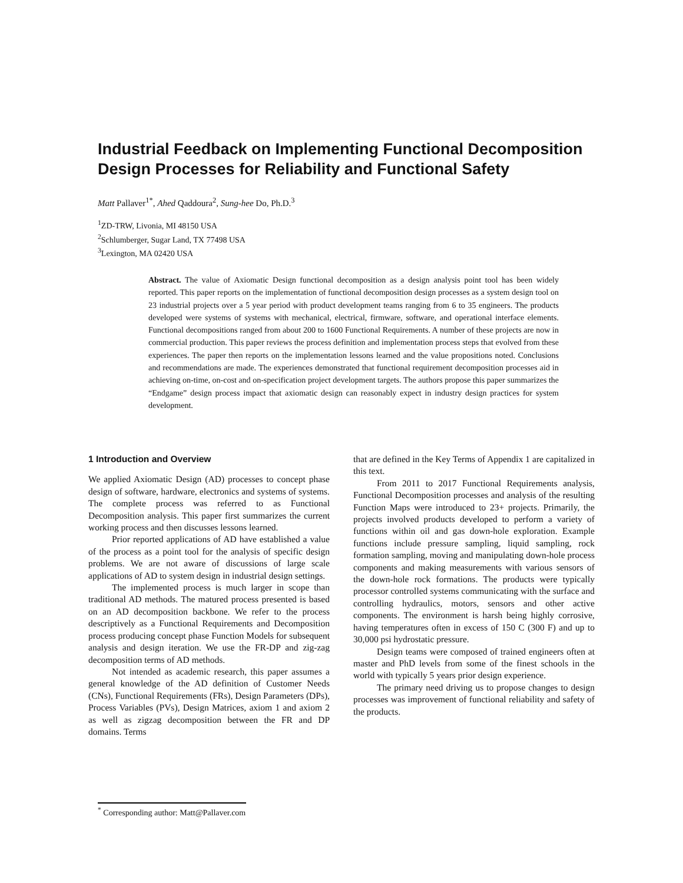Industrial Feedback on Implementing Functional Decomposition Design Processes for Reliability and Functional Safety
Matt Pallaver<sup>1*</sup>, Ahed Qaddoura<sup>2</sup>, Sung-hee Do, Ph.D.<sup>3</sup>
<sup>1</sup> ZD-TRW, Livonia, MI 48150 USA
<sup>2</sup> Schlumberger, Sugar Land, TX 77498 USA
<sup>3</sup> Lexington, MA 02420 USA
Abstract. The value of Axiomatic Design functional decomposition as a design analysis point tool has been widely reported. This paper reports on the implementation of functional decomposition design processes as a system design tool on 23 industrial projects over a 5 year period with product development teams ranging from 6 to 35 engineers. The products developed were systems of systems with mechanical, electrical, firmware, software, and operational interface elements. Functional decompositions ranged from about 200 to 1600 Functional Requirements. A number of these projects are now in commercial production. This paper reviews the process definition and implementation process steps that evolved from these experiences. The paper then reports on the implementation lessons learned and the value propositions noted. Conclusions and recommendations are made. The experiences demonstrated that functional requirement decomposition processes aid in achieving on-time, on-cost and on-specification project development targets. The authors propose this paper summarizes the “Endgame” design process impact that axiomatic design can reasonably expect in industry design practices for system development.
1 Introduction and Overview
We applied Axiomatic Design (AD) processes to concept phase design of software, hardware, electronics and systems of systems. The complete process was referred to as Functional Decomposition analysis. This paper first summarizes the current working process and then discusses lessons learned.
Prior reported applications of AD have established a value of the process as a point tool for the analysis of specific design problems. We are not aware of discussions of large scale applications of AD to system design in industrial design settings.
The implemented process is much larger in scope than traditional AD methods. The matured process presented is based on an AD decomposition backbone. We refer to the process descriptively as a Functional Requirements and Decomposition process producing concept phase Function Models for subsequent analysis and design iteration. We use the FR-DP and zig-zag decomposition terms of AD methods.
Not intended as academic research, this paper assumes a general knowledge of the AD definition of Customer Needs (CNs), Functional Requirements (FRs), Design Parameters (DPs), Process Variables (PVs), Design Matrices, axiom 1 and axiom 2 as well as zigzag decomposition between the FR and DP domains. Terms
that are defined in the Key Terms of Appendix 1 are capitalized in this text.
From 2011 to 2017 Functional Requirements analysis, Functional Decomposition processes and analysis of the resulting Function Maps were introduced to 23+ projects. Primarily, the projects involved products developed to perform a variety of functions within oil and gas down-hole exploration. Example functions include pressure sampling, liquid sampling, rock formation sampling, moving and manipulating down-hole process components and making measurements with various sensors of the down-hole rock formations. The products were typically processor controlled systems communicating with the surface and controlling hydraulics, motors, sensors and other active components. The environment is harsh being highly corrosive, having temperatures often in excess of 150 C (300 F) and up to 30,000 psi hydrostatic pressure.
Design teams were composed of trained engineers often at master and PhD levels from some of the finest schools in the world with typically 5 years prior design experience.
The primary need driving us to propose changes to design processes was improvement of functional reliability and safety of the products.
<sup>*</sup> Corresponding author: Matt@Pallaver.com